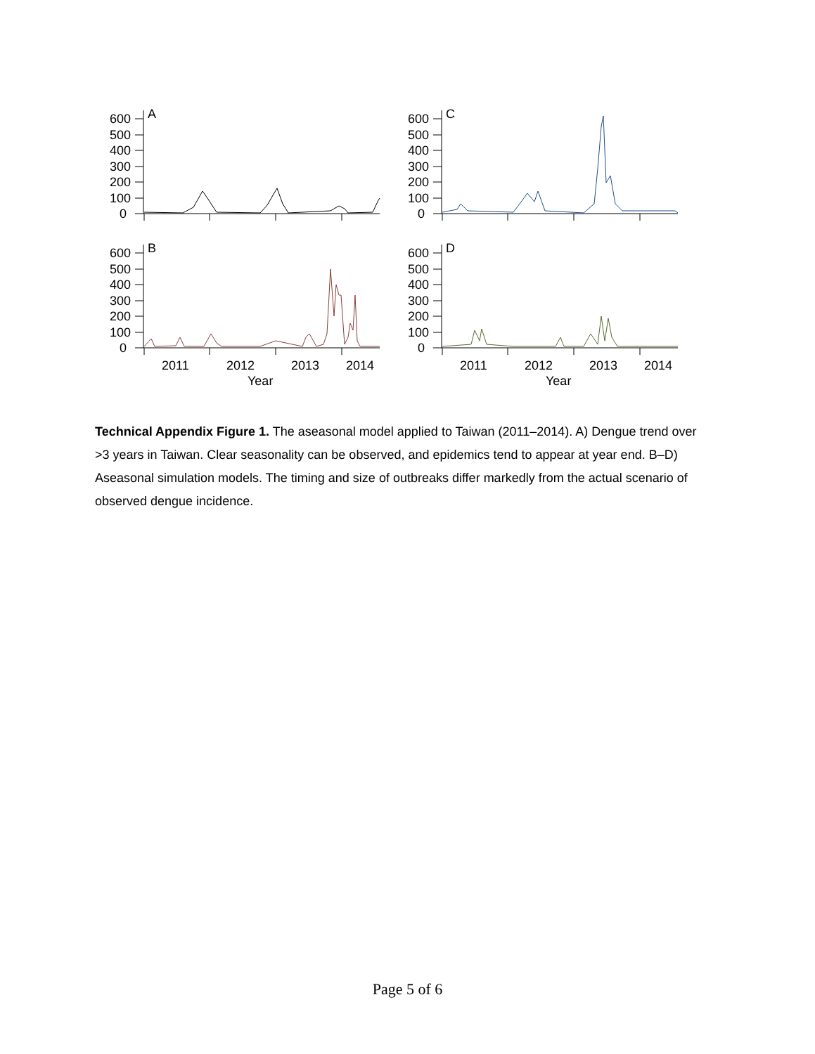600
500
400
300
200
100
0
600
500
400
300
200
100
0
600
500
400
300
200
100
0
600
500
400
300
200
100
0
A
C
B
D
2011
2012
2013
2014
2011
2012
2013
2014
Year
Year
Technical Appendix Figure 1. The aseasonal model applied to Taiwan (2011–2014). A) Dengue trend over >3 years in Taiwan. Clear seasonality can be observed, and epidemics tend to appear at year end. B–D) Aseasonal simulation models. The timing and size of outbreaks differ markedly from the actual scenario of observed dengue incidence.
Page 5 of 6